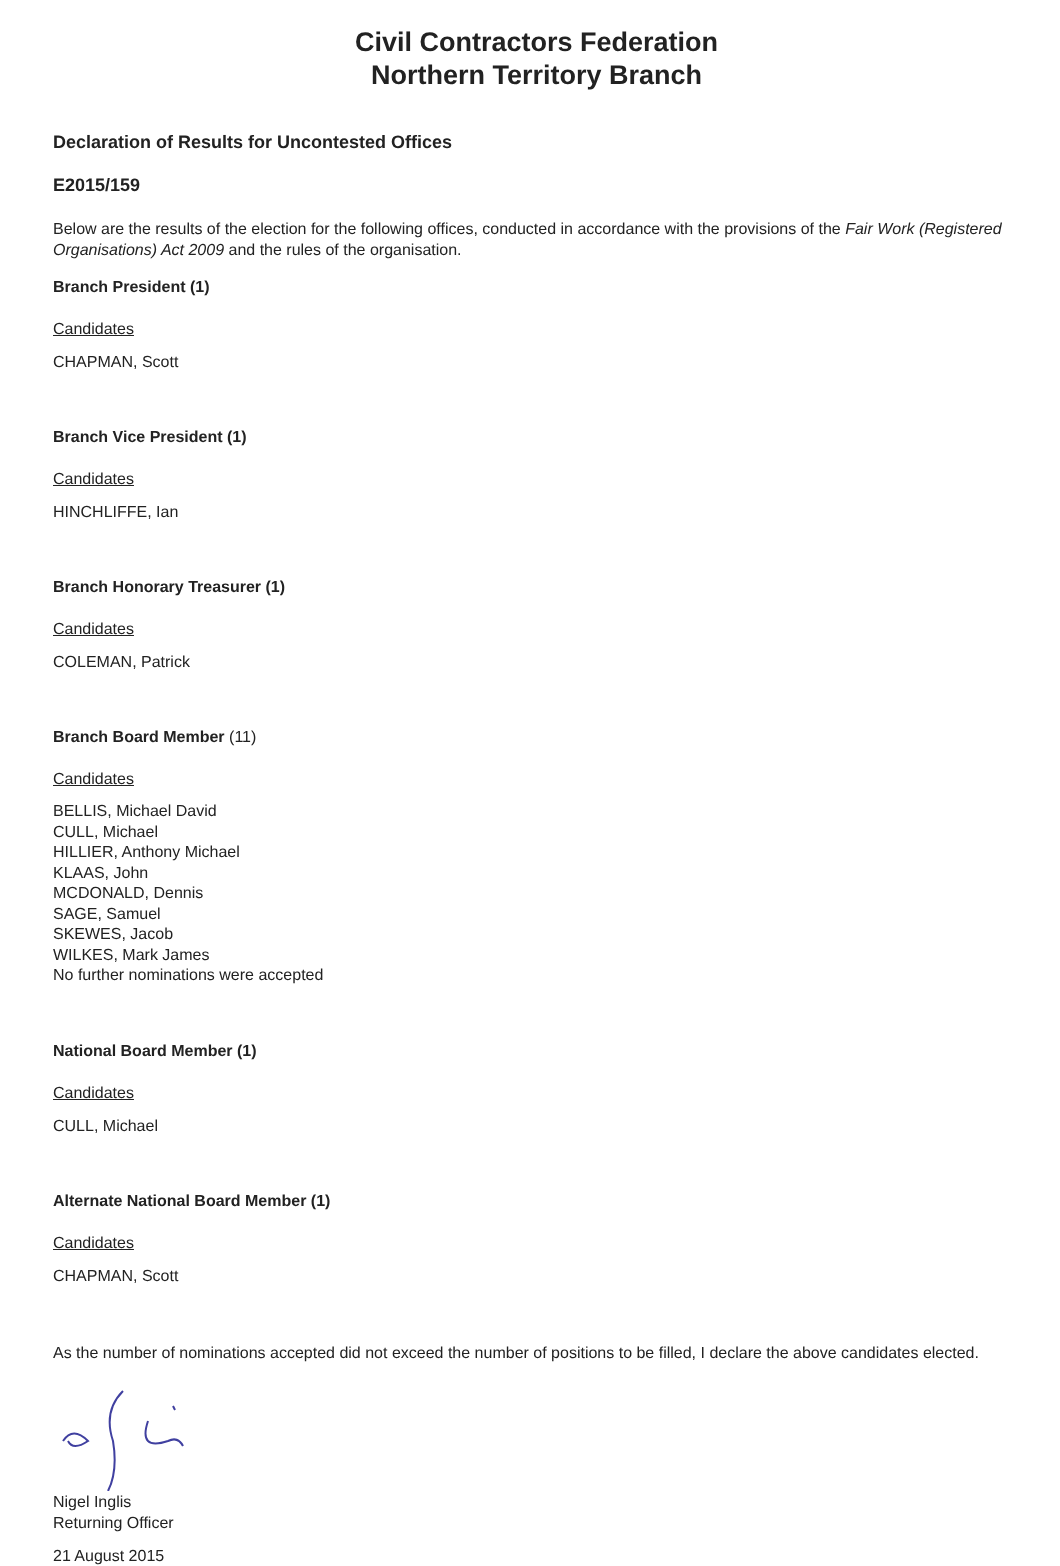Civil Contractors Federation
Northern Territory Branch
Declaration of Results for Uncontested Offices
E2015/159
Below are the results of the election for the following offices, conducted in accordance with the provisions of the Fair Work (Registered Organisations) Act 2009 and the rules of the organisation.
Branch President (1)
Candidates
CHAPMAN, Scott
Branch Vice President (1)
Candidates
HINCHLIFFE, Ian
Branch Honorary Treasurer (1)
Candidates
COLEMAN, Patrick
Branch Board Member (11)
Candidates
BELLIS, Michael David
CULL, Michael
HILLIER, Anthony Michael
KLAAS, John
MCDONALD, Dennis
SAGE, Samuel
SKEWES, Jacob
WILKES, Mark James
No further nominations were accepted
National Board Member (1)
Candidates
CULL, Michael
Alternate National Board Member (1)
Candidates
CHAPMAN, Scott
As the number of nominations accepted did not exceed the number of positions to be filled, I declare the above candidates elected.
Nigel Inglis
Returning Officer
21 August 2015